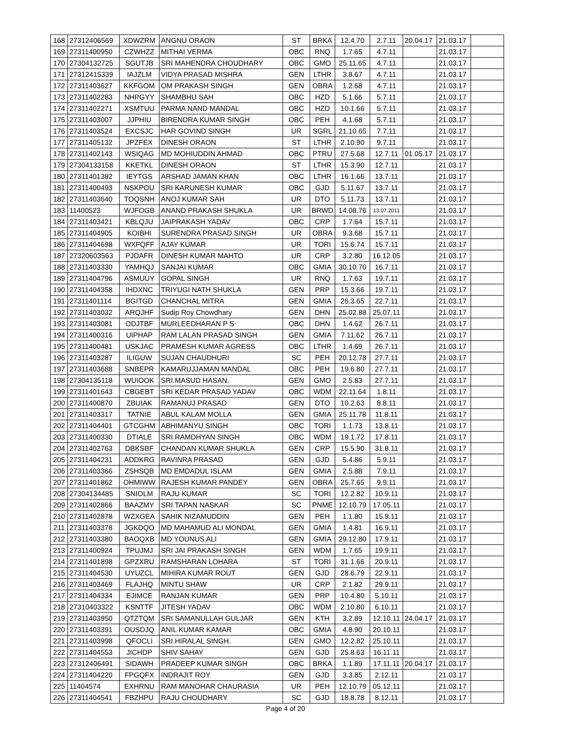| 168 | 27312406569 | XDWZRM | ANGNU ORAON | ST | BRKA | 12.4.70 | 2.7.11 | 20.04.17 | 21.03.17 | |
| 169 | 27311400950 | CZWHZZ | MITHAI VERMA | OBC | RNQ | 1.7.65 | 4.7.11 | | 21.03.17 | |
| 170 | 27304132725 | SGUTJB | SRI MAHENDRA CHOUDHARY | OBC | GMO | 25.11.65 | 4.7.11 | | 21.03.17 | |
| 171 | 27312415339 | IAJZLM | VIDYA PRASAD MISHRA | GEN | LTHR | 3.8.67 | 4.7.11 | | 21.03.17 | |
| 172 | 27311403627 | KKFGOM | OM PRAKASH SINGH | GEN | OBRA | 1.2.68 | 4.7.11 | | 21.03.17 | |
| 173 | 27311402283 | NHPGYY | SHAMBHU SAH | OBC | HZD | 5.1.66 | 5.7.11 | | 21.03.17 | |
| 174 | 27311402271 | XSMTUU | PARMA NAND MANDAL | OBC | HZD | 10.1.66 | 5.7.11 | | 21.03.17 | |
| 175 | 27311403007 | JJPHIU | BIRENDRA KUMAR SINGH | OBC | PEH | 4.1.68 | 5.7.11 | | 21.03.17 | |
| 176 | 27311403524 | EXCSJC | HAR GOVIND SINGH | UR | SGRL | 21.10.65 | 7.7.11 | | 21.03.17 | |
| 177 | 27311405132 | JPZFEX | DINESH ORAON | ST | LTHR | 2.10.90 | 9.7.11 | | 21.03.17 | |
| 178 | 27311402143 | WSIQAG | MD MOHIUDDIN AHMAD | OBC | PTRU | 27.5.68 | 12.7.11 | 01.05.17 | 21.03.17 | |
| 179 | 27304133158 | KKETKL | DINESH ORAON | ST | LTHR | 15.3.90 | 12.7.11 | | 21.03.17 | |
| 180 | 27311401382 | IEYTGS | ARSHAD JAMAN KHAN | OBC | LTHR | 16.1.66 | 13.7.11 | | 21.03.17 | |
| 181 | 27311400493 | NSKPOU | SRI KARUNESH KUMAR | OBC | GJD | 5.11.67 | 13.7.11 | | 21.03.17 | |
| 182 | 27311403640 | TOQSNH | ANOJ KUMAR SAH | UR | DTO | 5.11.73 | 13.7.11 | | 21.03.17 | |
| 183 | 11400523 | WJFOGB | ANAND PRAKASH SHUKLA | UR | BRWD | 14.08.76 | 13.07.2011 | | 21.03.17 | |
| 184 | 27311403421 | KBLQJU | JAIPRAKASH YADAV | OBC | CRP | 1.7.64 | 15.7.11 | | 21.03.17 | |
| 185 | 27311404905 | KOIBHI | SURENDRA PRASAD SINGH | UR | OBRA | 9.3.68 | 15.7.11 | | 21.03.17 | |
| 186 | 27311404698 | WXFQFF | AJAY KUMAR | UR | TORI | 15.6.74 | 15.7.11 | | 21.03.17 | |
| 187 | 27320603563 | PJDAFR | DINESH KUMAR MAHTO | UR | CRP | 3.2.80 | 16.12.05 | | 21.03.17 | |
| 188 | 27311403330 | YAMHQJ | SANJAI KUMAR | OBC | GMIA | 30.10.70 | 16.7.11 | | 21.03.17 | |
| 189 | 27311404796 | ASMUUY | GOPAL SINGH | UR | RNQ | 1.7.63 | 19.7.11 | | 21.03.17 | |
| 190 | 27311404358 | IHDXNC | TRIYUGI NATH SHUKLA | GEN | PRP | 15.3.66 | 19.7.11 | | 21.03.17 | |
| 191 | 27311401114 | BGITGD | CHANCHAL MITRA | GEN | GMIA | 26.3.65 | 22.7.11 | | 21.03.17 | |
| 192 | 27311403032 | ARQJHF | Sudip Roy Chowdhary | GEN | DHN | 25.02.88 | 25.07.11 | | 21.03.17 | |
| 193 | 27311403081 | ODJTBF | MURLEEDHARAN P S | OBC | DHN | 1.4.62 | 26.7.11 | | 21.03.17 | |
| 194 | 27311400316 | UIPHAP | RAM LALAN PRASAD SINGH | GEN | GMIA | 7.11.62 | 26.7.11 | | 21.03.17 | |
| 195 | 27311400481 | USKJAC | PRAMESH KUMAR AGRESS | OBC | LTHR | 1.4.69 | 26.7.11 | | 21.03.17 | |
| 196 | 27311403287 | ILIGUW | SUJAN CHAUDHURI | SC | PEH | 20.12.78 | 27.7.11 | | 21.03.17 | |
| 197 | 27311403688 | SNBEPR | KAMARUJJAMAN MANDAL | OBC | PEH | 19.6.80 | 27.7.11 | | 21.03.17 | |
| 198 | 27304135118 | WUIOOK | SRI.MASUD HASAN. | GEN | GMO | 2.5.83 | 27.7.11 | | 21.03.17 | |
| 199 | 27311401643 | CBGEBT | SRI KEDAR PRASAD YADAV | OBC | WDM | 22.11.64 | 1.8.11 | | 21.03.17 | |
| 200 | 27311400870 | ZBUIAK | RAMANUJ PRASAD | GEN | DTO | 10.2.63 | 8.8.11 | | 21.03.17 | |
| 201 | 27311403317 | TATNIE | ABUL KALAM MOLLA | GEN | GMIA | 25.11.78 | 11.8.11 | | 21.03.17 | |
| 202 | 27311404401 | GTCGHM | ABHIMANYU SINGH | OBC | TORI | 1.1.73 | 13.8.11 | | 21.03.17 | |
| 203 | 27311400330 | DTIALE | SRI RAMDHYAN SINGH | OBC | WDM | 19.1.72 | 17.8.11 | | 21.03.17 | |
| 204 | 27311402763 | DBKSBF | CHANDAN KUMAR SHUKLA | GEN | CRP | 15.5.90 | 31.8.11 | | 21.03.17 | |
| 205 | 27311404231 | ADDKRG | RAVINRA PRASAD | GEN | GJD | 5.4.86 | 5.9.11 | | 21.03.17 | |
| 206 | 27311403366 | ZSHSQB | MD EMDADUL ISLAM | GEN | GMIA | 2.5.88 | 7.9.11 | | 21.03.17 | |
| 207 | 27311401862 | OHMIWW | RAJESH KUMAR PANDEY | GEN | OBRA | 25.7.65 | 9.9.11 | | 21.03.17 | |
| 208 | 27304134485 | SNIOLM | RAJU KUMAR | SC | TORI | 12.2.82 | 10.9.11 | | 21.03.17 | |
| 209 | 27311402866 | BAAZMY | SRI TAPAN NASKAR | SC | PNME | 12.10.79 | 17.05.11 | | 21.03.17 | |
| 210 | 27311402878 | WZXGEA | SAHIK NIZAMUDDIN | GEN | PEH | 1.1.80 | 15.9.11 | | 21.03.17 | |
| 211 | 27311403378 | JGKDQO | MD MAHAMUD ALI MONDAL | GEN | GMIA | 1.4.81 | 16.9.11 | | 21.03.17 | |
| 212 | 27311403380 | BAOQXB | MD YOUNUS ALI | GEN | GMIA | 29.12.80 | 17.9.11 | | 21.03.17 | |
| 213 | 27311400924 | TPUJMJ | SRI JAI PRAKASH SINGH | GEN | WDM | 1.7.65 | 19.9.11 | | 21.03.17 | |
| 214 | 27311401898 | GPZXRU | RAMSHARAN LOHARA | ST | TORI | 31.1.66 | 20.9.11 | | 21.03.17 | |
| 215 | 27311404530 | UYUZCL | MIHIRA KUMAR ROUT | GEN | GJD | 28.6.79 | 22.9.11 | | 21.03.17 | |
| 216 | 27311403469 | FLAJHQ | MINTU SHAW | UR | CRP | 2.1.82 | 29.9.11 | | 21.03.17 | |
| 217 | 27311404334 | EJIMCE | RANJAN KUMAR | GEN | PRP | 10.4.80 | 5.10.11 | | 21.03.17 | |
| 218 | 27310403322 | KSNTTF | JITESH YADAV | OBC | WDM | 2.10.80 | 6.10.11 | | 21.03.17 | |
| 219 | 27311403950 | QTZTQM | SRI SAMANULLAH GULJAR | GEN | KTH | 3.2.89 | 12.10.11 | 24.04.17 | 21.03.17 | |
| 220 | 27311403391 | OUSDJQ | ANIL KUMAR KAMAR | OBC | GMIA | 4.8.90 | 20.10.11 | | 21.03.17 | |
| 221 | 27311403998 | QFOCLI | SRI.HIRALAL SINGH. | GEN | GMO | 12.2.82 | 25.10.11 | | 21.03.17 | |
| 222 | 27311404553 | JICHDP | SHIV SAHAY | GEN | GJD | 25.8.63 | 16.11.11 | | 21.03.17 | |
| 223 | 27312406491 | SIDAWH | PRADEEP KUMAR SINGH | OBC | BRKA | 1.1.89 | 17.11.11 | 20.04.17 | 21.03.17 | |
| 224 | 27311404220 | FPGQFX | INDRAJIT ROY | GEN | GJD | 3.3.85 | 2.12.11 | | 21.03.17 | |
| 225 | 11404574 | EXHRNU | RAM MANOHAR CHAURASIA | UR | PEH | 12.10.79 | 05.12.11 | | 21.03.17 | |
| 226 | 27311404541 | FBZHPU | RAJU CHOUDHARY | SC | GJD | 18.8.78 | 8.12.11 | | 21.03.17 | |
Page 4 of 20